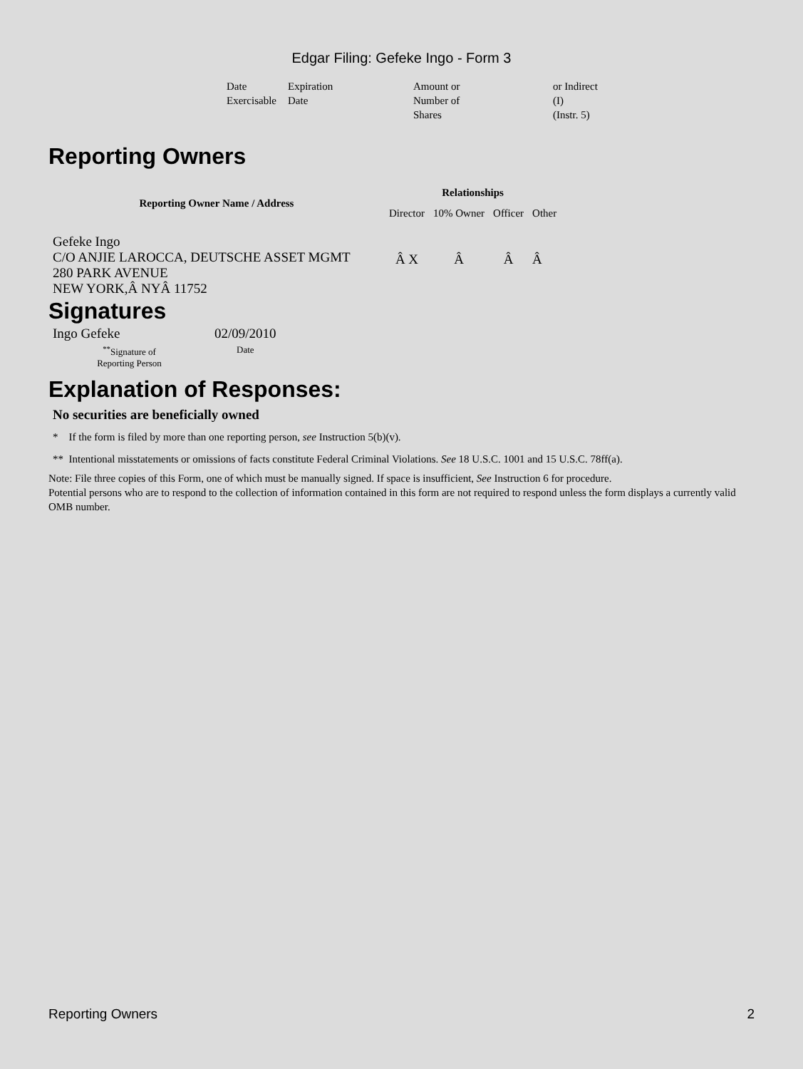Edgar Filing: Gefeke Ingo - Form 3
| Date Exercisable | Expiration Date | Amount or Number of Shares | or Indirect (I) (Instr. 5) |
Reporting Owners
| Reporting Owner Name / Address | Relationships | | | |
| --- | --- | --- | --- | --- |
| | Director | 10% Owner | Officer | Other |
| Gefeke Ingo C/O ANJIE LAROCCA, DEUTSCHE ASSET MGMT 280 PARK AVENUE NEW YORK,Â NYÂ 11752 | Â X | Â | Â | Â |
Signatures
| Ingo Gefeke | 02/09/2010 |
| <sup>**</sup> Signature of Reporting Person | Date |
Explanation of Responses:
No securities are beneficially owned
* If the form is filed by more than one reporting person, see Instruction 5(b)(v).
** Intentional misstatements or omissions of facts constitute Federal Criminal Violations. See 18 U.S.C. 1001 and 15 U.S.C. 78ff(a).
Note: File three copies of this Form, one of which must be manually signed. If space is insufficient, See Instruction 6 for procedure.
Potential persons who are to respond to the collection of information contained in this form are not required to respond unless the form displays a currently valid OMB number.
Reporting Owners 2